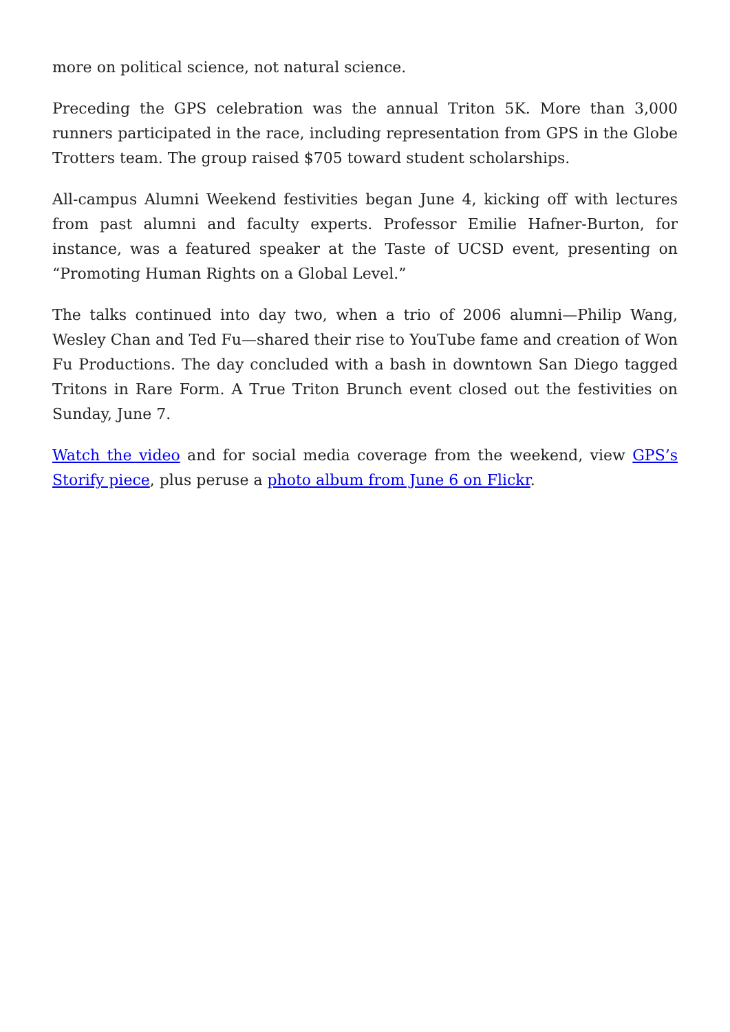more on political science, not natural science.
Preceding the GPS celebration was the annual Triton 5K. More than 3,000 runners participated in the race, including representation from GPS in the Globe Trotters team. The group raised $705 toward student scholarships.
All-campus Alumni Weekend festivities began June 4, kicking off with lectures from past alumni and faculty experts. Professor Emilie Hafner-Burton, for instance, was a featured speaker at the Taste of UCSD event, presenting on “Promoting Human Rights on a Global Level.”
The talks continued into day two, when a trio of 2006 alumni—Philip Wang, Wesley Chan and Ted Fu—shared their rise to YouTube fame and creation of Won Fu Productions. The day concluded with a bash in downtown San Diego tagged Tritons in Rare Form. A True Triton Brunch event closed out the festivities on Sunday, June 7.
Watch the video and for social media coverage from the weekend, view GPS’s Storify piece, plus peruse a photo album from June 6 on Flickr.